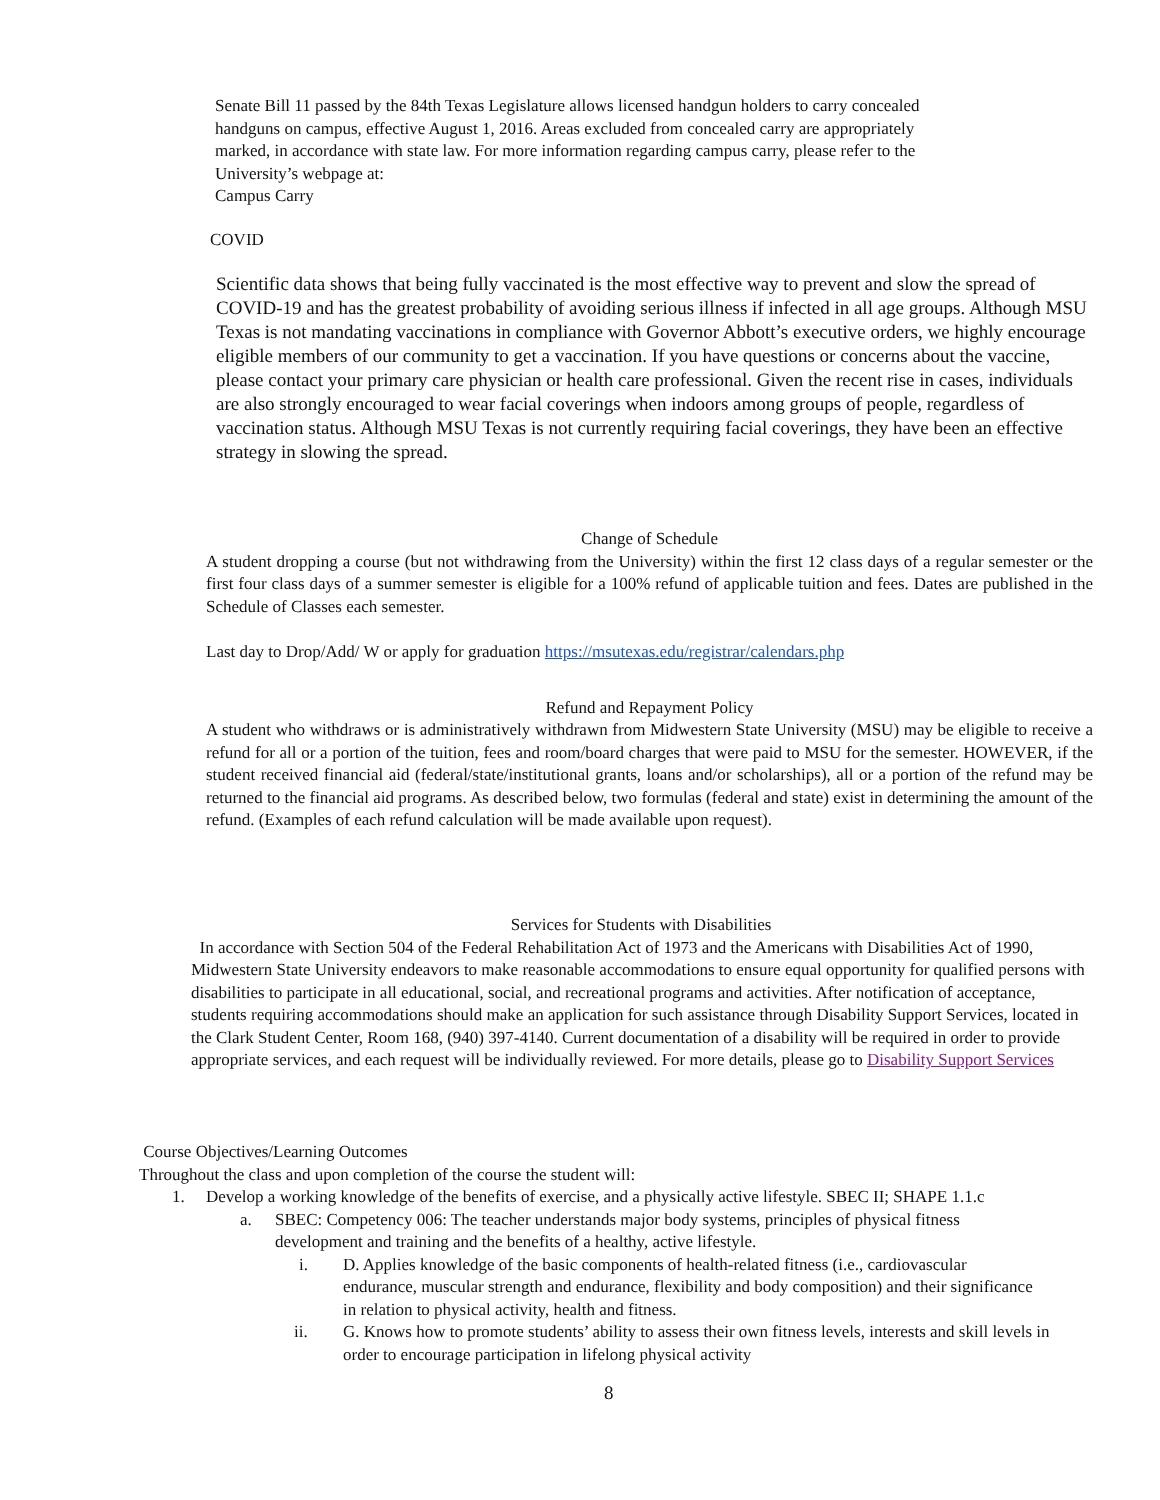Senate Bill 11 passed by the 84th Texas Legislature allows licensed handgun holders to carry concealed handguns on campus, effective August 1, 2016. Areas excluded from concealed carry are appropriately marked, in accordance with state law. For more information regarding campus carry, please refer to the University’s webpage at:
Campus Carry
COVID
Scientific data shows that being fully vaccinated is the most effective way to prevent and slow the spread of COVID-19 and has the greatest probability of avoiding serious illness if infected in all age groups. Although MSU Texas is not mandating vaccinations in compliance with Governor Abbott’s executive orders, we highly encourage eligible members of our community to get a vaccination. If you have questions or concerns about the vaccine, please contact your primary care physician or health care professional. Given the recent rise in cases, individuals are also strongly encouraged to wear facial coverings when indoors among groups of people, regardless of vaccination status. Although MSU Texas is not currently requiring facial coverings, they have been an effective strategy in slowing the spread.
Change of Schedule
A student dropping a course (but not withdrawing from the University) within the first 12 class days of a regular semester or the first four class days of a summer semester is eligible for a 100% refund of applicable tuition and fees. Dates are published in the Schedule of Classes each semester.
Last day to Drop/Add/ W or apply for graduation https://msutexas.edu/registrar/calendars.php
Refund and Repayment Policy
A student who withdraws or is administratively withdrawn from Midwestern State University (MSU) may be eligible to receive a refund for all or a portion of the tuition, fees and room/board charges that were paid to MSU for the semester. HOWEVER, if the student received financial aid (federal/state/institutional grants, loans and/or scholarships), all or a portion of the refund may be returned to the financial aid programs. As described below, two formulas (federal and state) exist in determining the amount of the refund. (Examples of each refund calculation will be made available upon request).
Services for Students with Disabilities
In accordance with Section 504 of the Federal Rehabilitation Act of 1973 and the Americans with Disabilities Act of 1990, Midwestern State University endeavors to make reasonable accommodations to ensure equal opportunity for qualified persons with disabilities to participate in all educational, social, and recreational programs and activities. After notification of acceptance, students requiring accommodations should make an application for such assistance through Disability Support Services, located in the Clark Student Center, Room 168, (940) 397-4140. Current documentation of a disability will be required in order to provide appropriate services, and each request will be individually reviewed. For more details, please go to Disability Support Services
Course Objectives/Learning Outcomes
Throughout the class and upon completion of the course the student will:
1. Develop a working knowledge of the benefits of exercise, and a physically active lifestyle. SBEC II; SHAPE 1.1.c
a. SBEC: Competency 006: The teacher understands major body systems, principles of physical fitness development and training and the benefits of a healthy, active lifestyle.
i. D. Applies knowledge of the basic components of health-related fitness (i.e., cardiovascular endurance, muscular strength and endurance, flexibility and body composition) and their significance in relation to physical activity, health and fitness.
ii. G. Knows how to promote students’ ability to assess their own fitness levels, interests and skill levels in order to encourage participation in lifelong physical activity
8